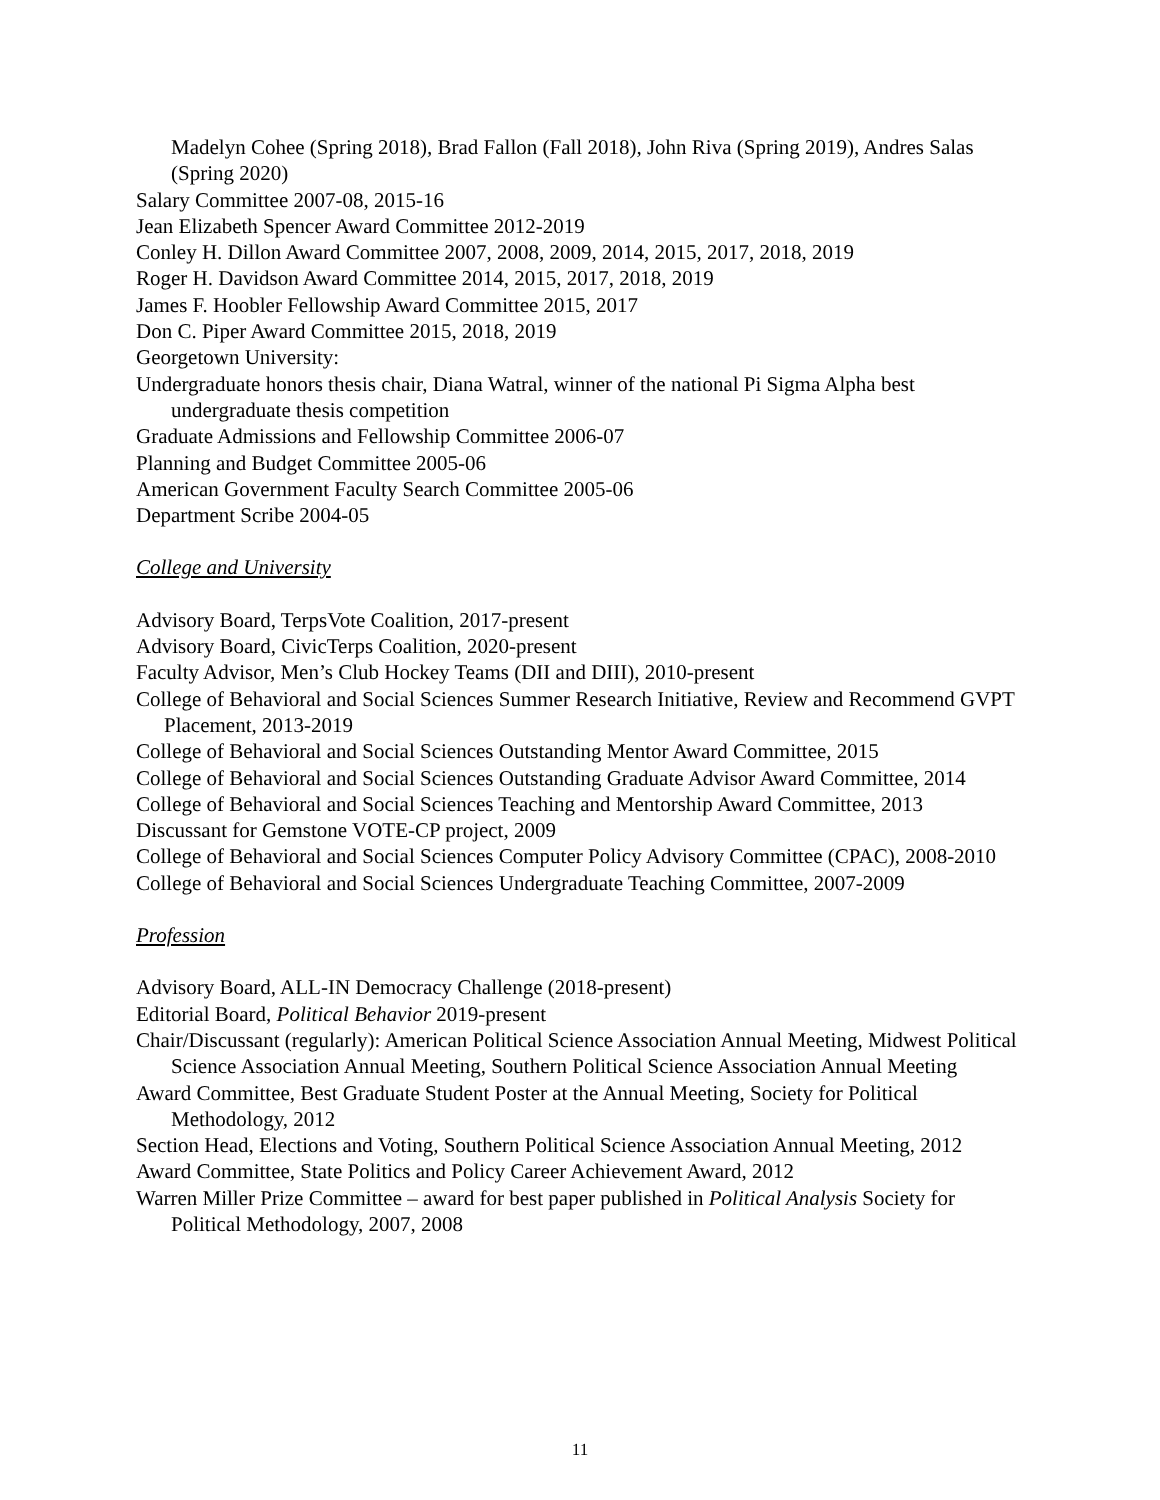Madelyn Cohee (Spring 2018), Brad Fallon (Fall 2018), John Riva (Spring 2019), Andres Salas (Spring 2020)
Salary Committee 2007-08, 2015-16
Jean Elizabeth Spencer Award Committee 2012-2019
Conley H. Dillon Award Committee 2007, 2008, 2009, 2014, 2015, 2017, 2018, 2019
Roger H. Davidson Award Committee 2014, 2015, 2017, 2018, 2019
James F. Hoobler Fellowship Award Committee 2015, 2017
Don C. Piper Award Committee 2015, 2018, 2019
Georgetown University:
Undergraduate honors thesis chair, Diana Watral, winner of the national Pi Sigma Alpha best undergraduate thesis competition
Graduate Admissions and Fellowship Committee 2006-07
Planning and Budget Committee 2005-06
American Government Faculty Search Committee 2005-06
Department Scribe 2004-05
College and University
Advisory Board, TerpsVote Coalition, 2017-present
Advisory Board, CivicTerps Coalition, 2020-present
Faculty Advisor, Men’s Club Hockey Teams (DII and DIII), 2010-present
College of Behavioral and Social Sciences Summer Research Initiative, Review and Recommend GVPT Placement, 2013-2019
College of Behavioral and Social Sciences Outstanding Mentor Award Committee, 2015
College of Behavioral and Social Sciences Outstanding Graduate Advisor Award Committee, 2014
College of Behavioral and Social Sciences Teaching and Mentorship Award Committee, 2013
Discussant for Gemstone VOTE-CP project, 2009
College of Behavioral and Social Sciences Computer Policy Advisory Committee (CPAC), 2008-2010
College of Behavioral and Social Sciences Undergraduate Teaching Committee, 2007-2009
Profession
Advisory Board, ALL-IN Democracy Challenge (2018-present)
Editorial Board, Political Behavior 2019-present
Chair/Discussant (regularly): American Political Science Association Annual Meeting, Midwest Political Science Association Annual Meeting, Southern Political Science Association Annual Meeting
Award Committee, Best Graduate Student Poster at the Annual Meeting, Society for Political Methodology, 2012
Section Head, Elections and Voting, Southern Political Science Association Annual Meeting, 2012
Award Committee, State Politics and Policy Career Achievement Award, 2012
Warren Miller Prize Committee – award for best paper published in Political Analysis Society for Political Methodology, 2007, 2008
11